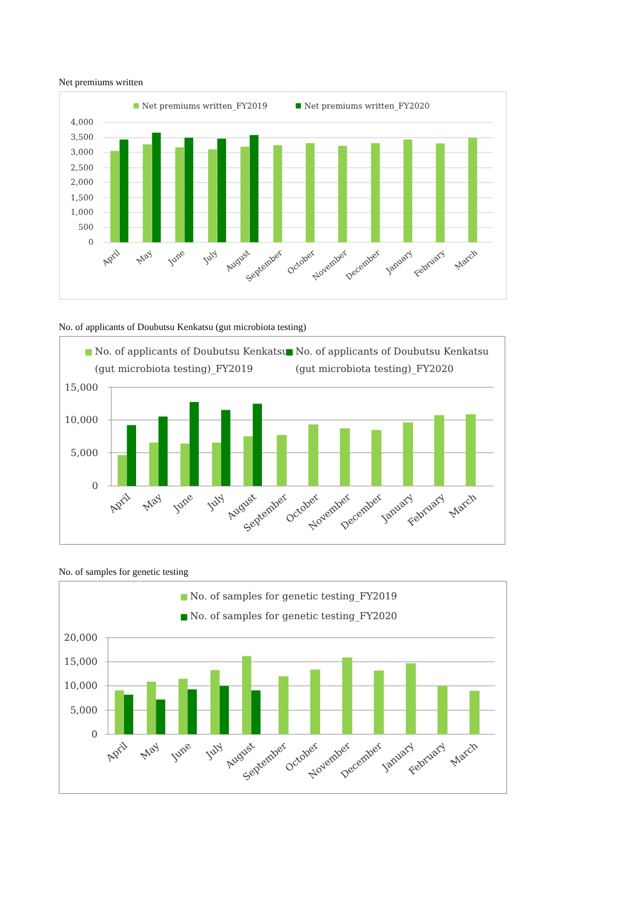Net premiums written
Net premiums written_FY2019
Net premiums written_FY2020
4,000
3,500
3,000
2,500
2,000
1,500
1,000
500
0
April
May
June
July
August
September
October
November
December
January
February
March
No. of applicants of Doubutsu Kenkatsu (gut microbiota testing)
No. of applicants of Doubutsu Kenkatsu
(gut microbiota testing)_FY2019
No. of applicants of Doubutsu Kenkatsu
(gut microbiota testing)_FY2020
15,000
10,000
5,000
0
April
May
June
July
August
September
October
November
December
January
February
March
No. of samples for genetic testing
No. of samples for genetic testing_FY2019
No. of samples for genetic testing_FY2020
20,000
15,000
10,000
5,000
0
April
May
June
July
August
September
October
November
December
January
February
March